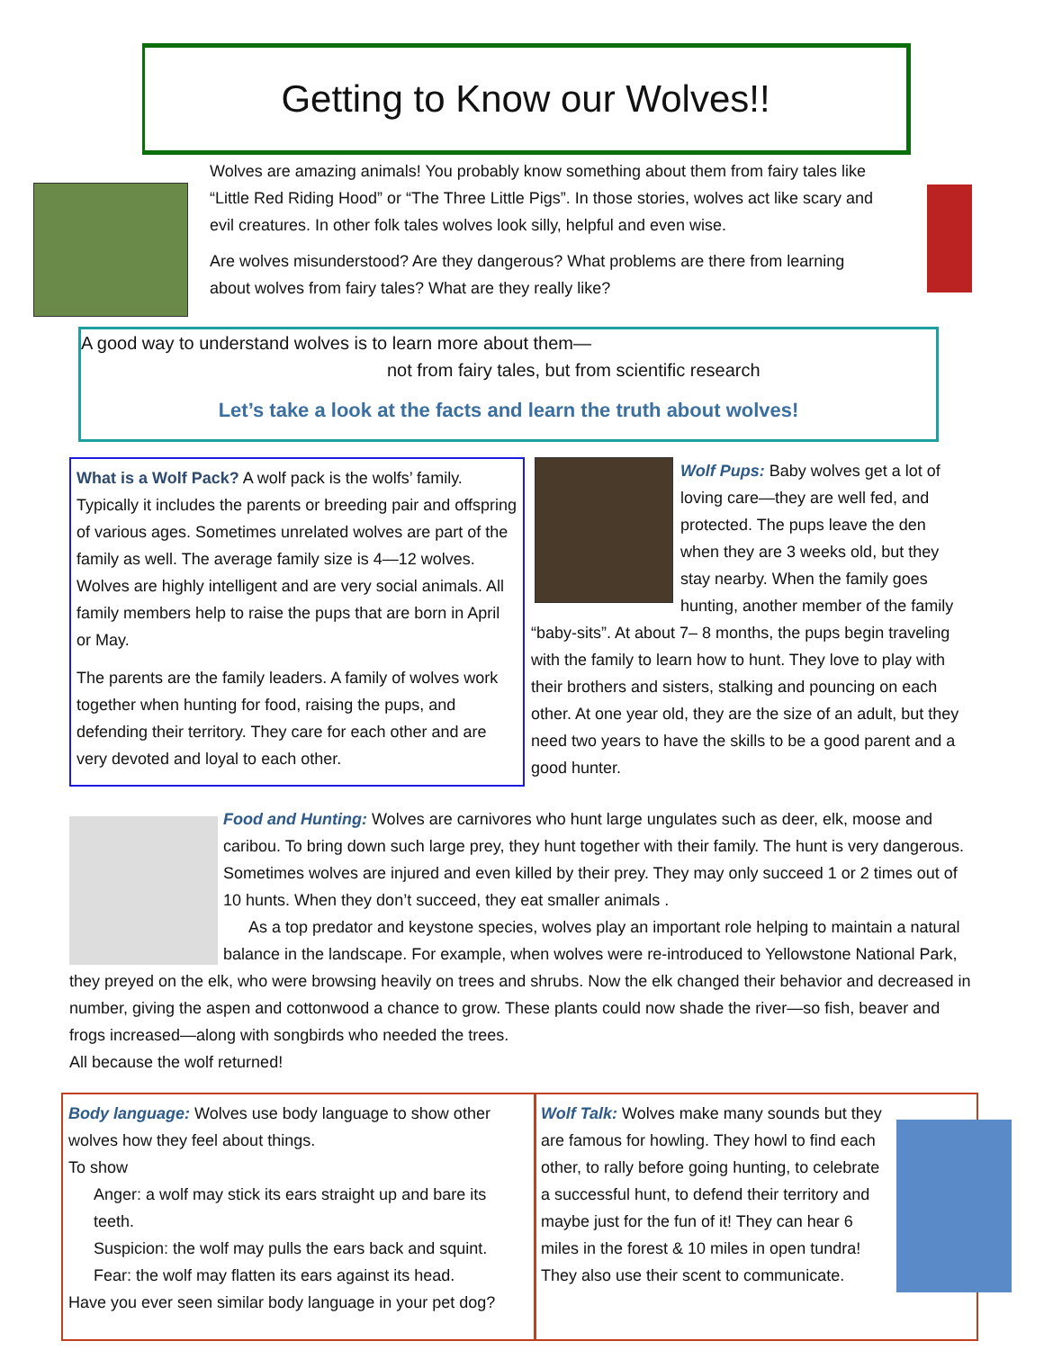Getting to Know our Wolves!!
Wolves are amazing animals! You probably know something about them from fairy tales like “Little Red Riding Hood” or “The Three Little Pigs”. In those stories, wolves act like scary and evil creatures. In other folk tales wolves look silly, helpful and even wise.
Are wolves misunderstood? Are they dangerous? What problems are there from learning about wolves from fairy tales? What are they really like?
A good way to understand wolves is to learn more about them—
not from fairy tales, but from scientific research
Let’s take a look at the facts and learn the truth about wolves!
What is a Wolf Pack? A wolf pack is the wolfs’ family. Typically it includes the parents or breeding pair and offspring of various ages. Sometimes unrelated wolves are part of the family as well. The average family size is 4—12 wolves. Wolves are highly intelligent and are very social animals. All family members help to raise the pups that are born in April or May.
The parents are the family leaders. A family of wolves work together when hunting for food, raising the pups, and defending their territory. They care for each other and are very devoted and loyal to each other.
Wolf Pups: Baby wolves get a lot of loving care—they are well fed, and protected. The pups leave the den when they are 3 weeks old, but they stay nearby. When the family goes hunting, another member of the family “baby-sits”. At about 7– 8 months, the pups begin traveling with the family to learn how to hunt. They love to play with their brothers and sisters, stalking and pouncing on each other. At one year old, they are the size of an adult, but they need two years to have the skills to be a good parent and a good hunter.
Food and Hunting: Wolves are carnivores who hunt large ungulates such as deer, elk, moose and caribou. To bring down such large prey, they hunt together with their family. The hunt is very dangerous. Sometimes wolves are injured and even killed by their prey. They may only succeed 1 or 2 times out of 10 hunts. When they don’t succeed, they eat smaller animals .
As a top predator and keystone species, wolves play an important role helping to maintain a natural balance in the landscape. For example, when wolves were re-introduced to Yellowstone National Park, they preyed on the elk, who were browsing heavily on trees and shrubs. Now the elk changed their behavior and decreased in number, giving the aspen and cottonwood a chance to grow. These plants could now shade the river—so fish, beaver and frogs increased—along with songbirds who needed the trees.
All because the wolf returned!
Body language: Wolves use body language to show other wolves how they feel about things.
To show
Anger: a wolf may stick its ears straight up and bare its teeth.
Suspicion: the wolf may pulls the ears back and squint.
Fear: the wolf may flatten its ears against its head.
Have you ever seen similar body language in your pet dog?
Wolf Talk: Wolves make many sounds but they are famous for howling. They howl to find each other, to rally before going hunting, to celebrate a successful hunt, to defend their territory and maybe just for the fun of it! They can hear 6 miles in the forest & 10 miles in open tundra!
They also use their scent to communicate.